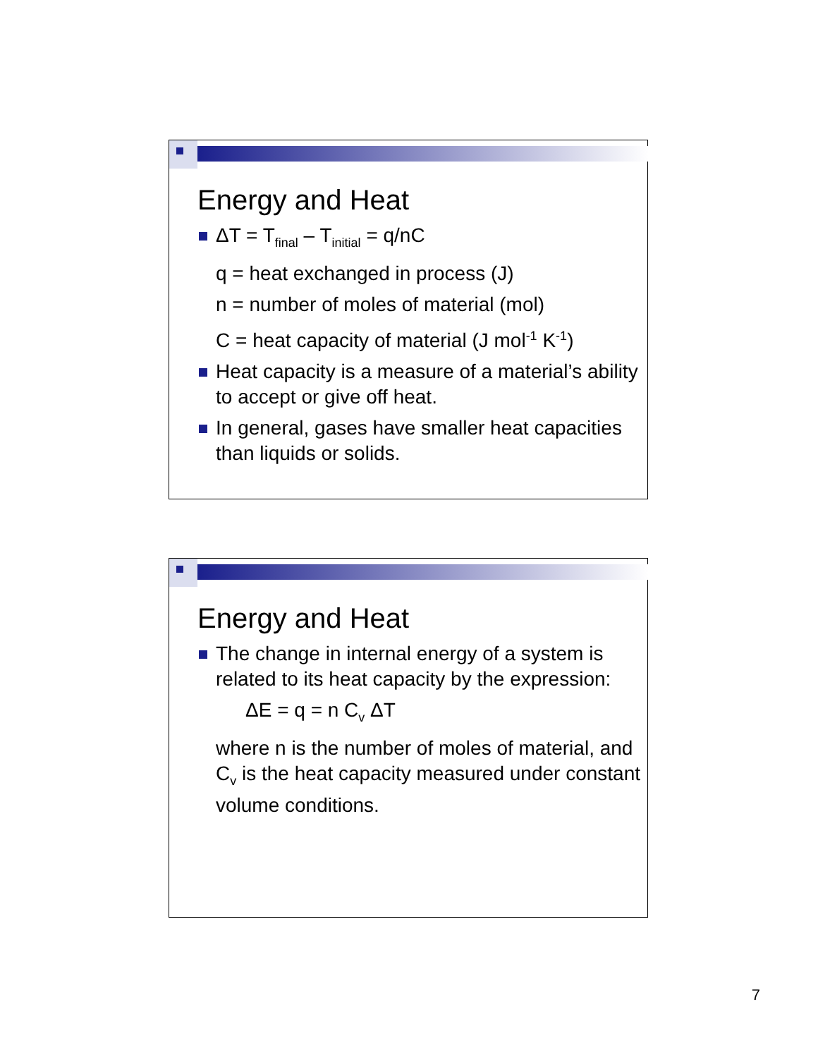Energy and Heat
ΔT = T<sub>final</sub> – T<sub>initial</sub> = q/nC
q = heat exchanged in process (J)
n = number of moles of material (mol)
C = heat capacity of material (J mol<sup>-1</sup> K<sup>-1</sup>)
Heat capacity is a measure of a material’s ability to accept or give off heat.
In general, gases have smaller heat capacities than liquids or solids.
Energy and Heat
The change in internal energy of a system is related to its heat capacity by the expression:
ΔE = q = n C<sub>v</sub> ΔT
where n is the number of moles of material, and C<sub>v</sub> is the heat capacity measured under constant volume conditions.
7